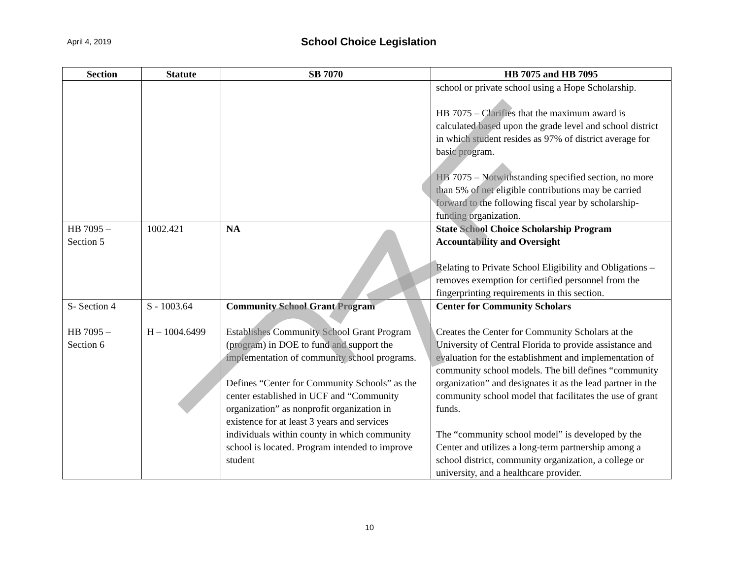April 4, 2019 School Choice Legislation
| Section | Statute | SB 7070 | HB 7075 and HB 7095 |
| --- | --- | --- | --- |
| | | | school or private school using a Hope Scholarship. HB 7075 – Clarifies that the maximum award is calculated based upon the grade level and school district in which student resides as 97% of district average for basic program. HB 7075 – Notwithstanding specified section, no more than 5% of net eligible contributions may be carried forward to the following fiscal year by scholarship-funding organization. |
| HB 7095 – Section 5 | 1002.421 | NA | State School Choice Scholarship Program Accountability and Oversight Relating to Private School Eligibility and Obligations – removes exemption for certified personnel from the fingerprinting requirements in this section. |
| S- Section 4 HB 7095 – Section 6 | S - 1003.64 H – 1004.6499 | Community School Grant Program Establishes Community School Grant Program (program) in DOE to fund and support the implementation of community school programs. Defines “Center for Community Schools” as the center established in UCF and “Community organization” as nonprofit organization in existence for at least 3 years and services individuals within county in which community school is located. Program intended to improve student | Center for Community Scholars Creates the Center for Community Scholars at the University of Central Florida to provide assistance and evaluation for the establishment and implementation of community school models. The bill defines “community organization” and designates it as the lead partner in the community school model that facilitates the use of grant funds. The “community school model” is developed by the Center and utilizes a long-term partnership among a school district, community organization, a college or university, and a healthcare provider. |
10